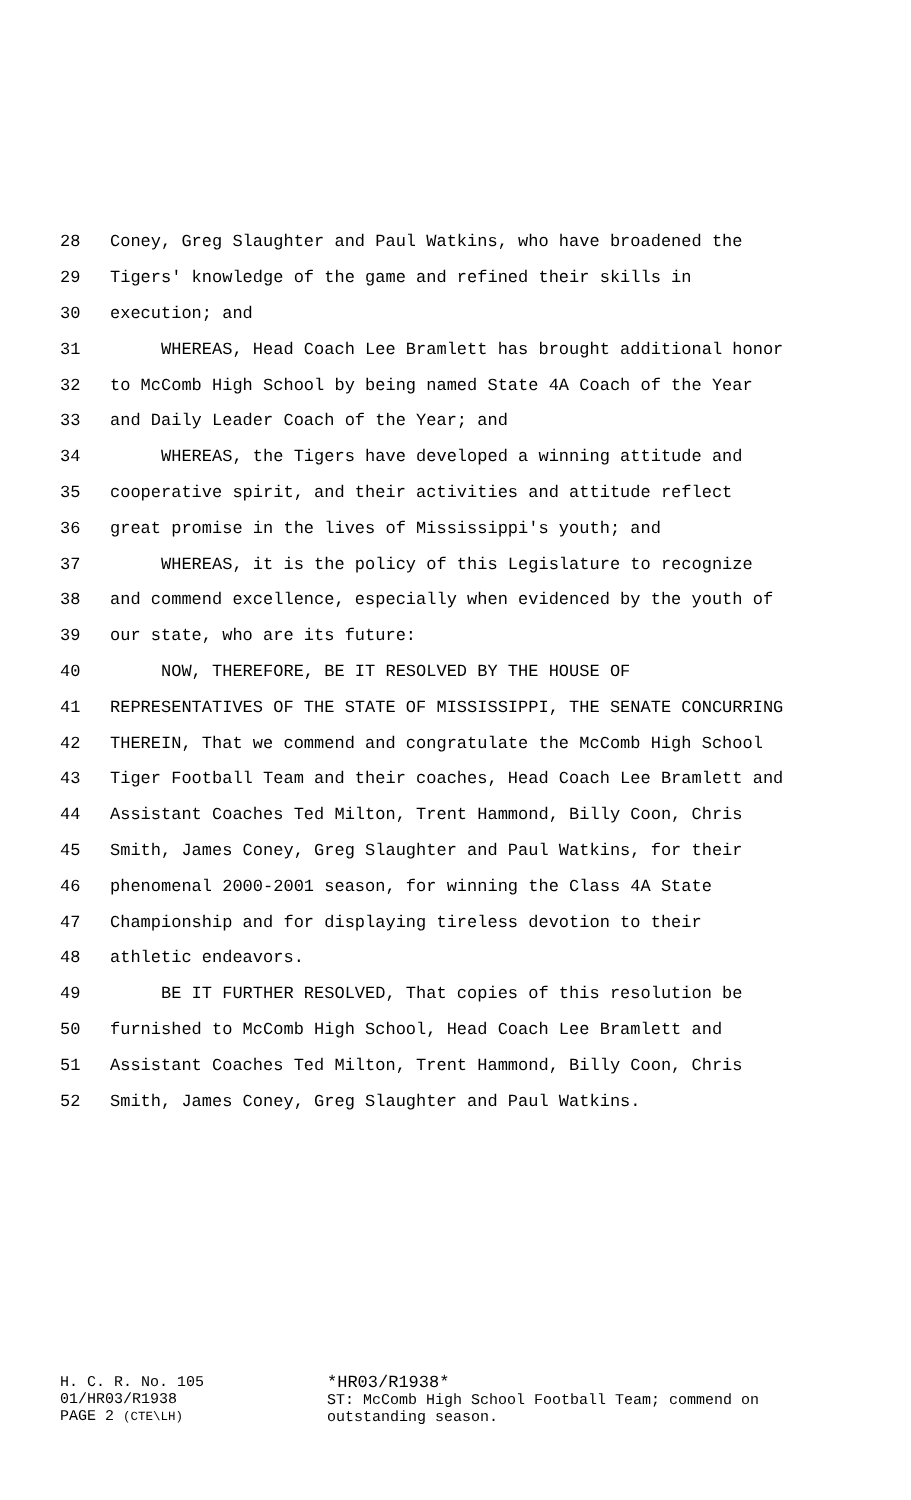28 Coney, Greg Slaughter and Paul Watkins, who have broadened the
29 Tigers' knowledge of the game and refined their skills in
30 execution; and
31 WHEREAS, Head Coach Lee Bramlett has brought additional honor
32 to McComb High School by being named State 4A Coach of the Year
33 and Daily Leader Coach of the Year; and
34 WHEREAS, the Tigers have developed a winning attitude and
35 cooperative spirit, and their activities and attitude reflect
36 great promise in the lives of Mississippi's youth; and
37 WHEREAS, it is the policy of this Legislature to recognize
38 and commend excellence, especially when evidenced by the youth of
39 our state, who are its future:
40 NOW, THEREFORE, BE IT RESOLVED BY THE HOUSE OF
41 REPRESENTATIVES OF THE STATE OF MISSISSIPPI, THE SENATE CONCURRING
42 THEREIN, That we commend and congratulate the McComb High School
43 Tiger Football Team and their coaches, Head Coach Lee Bramlett and
44 Assistant Coaches Ted Milton, Trent Hammond, Billy Coon, Chris
45 Smith, James Coney, Greg Slaughter and Paul Watkins, for their
46 phenomenal 2000-2001 season, for winning the Class 4A State
47 Championship and for displaying tireless devotion to their
48 athletic endeavors.
49 BE IT FURTHER RESOLVED, That copies of this resolution be
50 furnished to McComb High School, Head Coach Lee Bramlett and
51 Assistant Coaches Ted Milton, Trent Hammond, Billy Coon, Chris
52 Smith, James Coney, Greg Slaughter and Paul Watkins.
H. C. R. No. 105
01/HR03/R1938
PAGE 2 (CTE\LH)
*HR03/R1938*
ST: McComb High School Football Team; commend on
outstanding season.